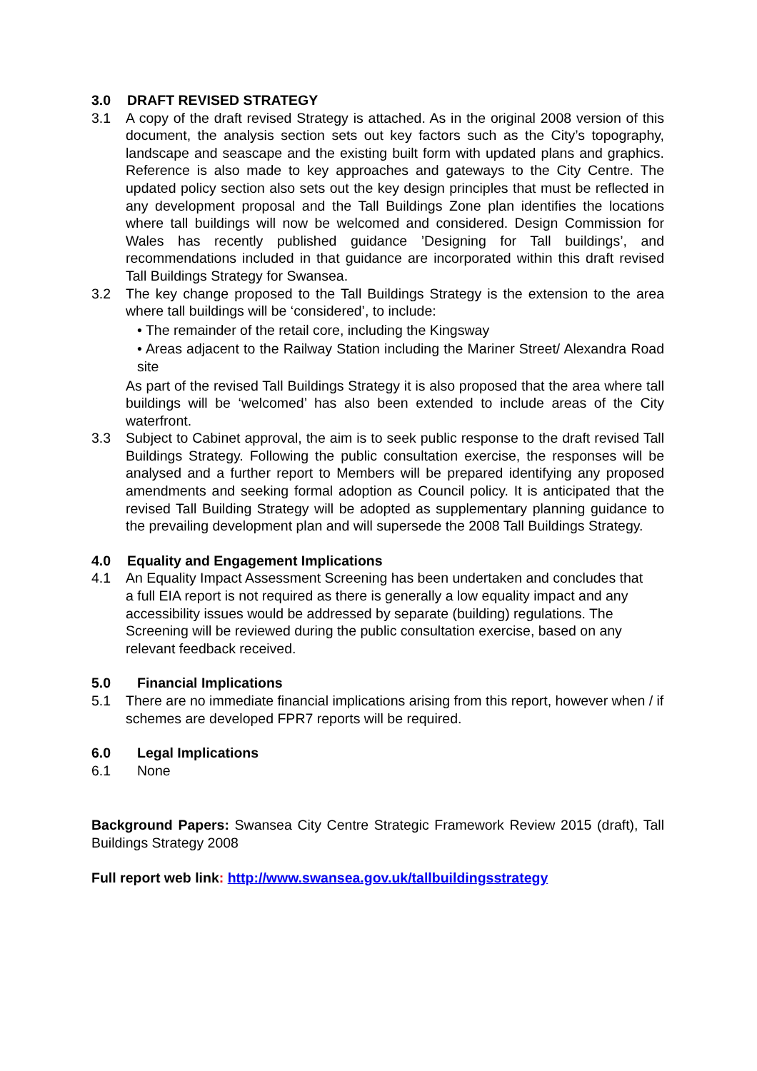3.0 DRAFT REVISED STRATEGY
3.1 A copy of the draft revised Strategy is attached. As in the original 2008 version of this document, the analysis section sets out key factors such as the City’s topography, landscape and seascape and the existing built form with updated plans and graphics. Reference is also made to key approaches and gateways to the City Centre. The updated policy section also sets out the key design principles that must be reflected in any development proposal and the Tall Buildings Zone plan identifies the locations where tall buildings will now be welcomed and considered. Design Commission for Wales has recently published guidance ’Designing for Tall buildings’, and recommendations included in that guidance are incorporated within this draft revised Tall Buildings Strategy for Swansea.
3.2 The key change proposed to the Tall Buildings Strategy is the extension to the area where tall buildings will be ‘considered’, to include:
• The remainder of the retail core, including the Kingsway
• Areas adjacent to the Railway Station including the Mariner Street/ Alexandra Road site
As part of the revised Tall Buildings Strategy it is also proposed that the area where tall buildings will be ‘welcomed’ has also been extended to include areas of the City waterfront.
3.3 Subject to Cabinet approval, the aim is to seek public response to the draft revised Tall Buildings Strategy. Following the public consultation exercise, the responses will be analysed and a further report to Members will be prepared identifying any proposed amendments and seeking formal adoption as Council policy. It is anticipated that the revised Tall Building Strategy will be adopted as supplementary planning guidance to the prevailing development plan and will supersede the 2008 Tall Buildings Strategy.
4.0 Equality and Engagement Implications
4.1 An Equality Impact Assessment Screening has been undertaken and concludes that a full EIA report is not required as there is generally a low equality impact and any accessibility issues would be addressed by separate (building) regulations. The Screening will be reviewed during the public consultation exercise, based on any relevant feedback received.
5.0 Financial Implications
5.1 There are no immediate financial implications arising from this report, however when / if schemes are developed FPR7 reports will be required.
6.0 Legal Implications
6.1 None
Background Papers: Swansea City Centre Strategic Framework Review 2015 (draft), Tall Buildings Strategy 2008
Full report web link: http://www.swansea.gov.uk/tallbuildingsstrategy